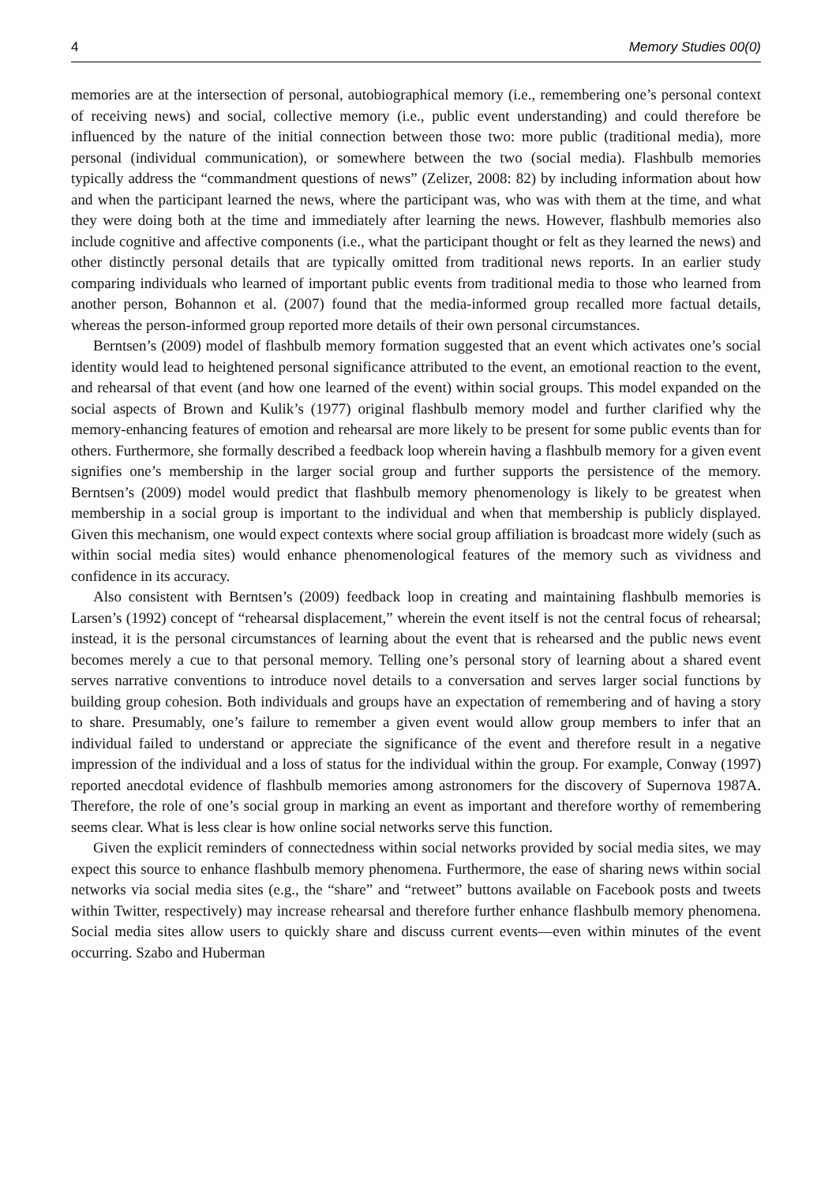4 Memory Studies 00(0)
memories are at the intersection of personal, autobiographical memory (i.e., remembering one’s personal context of receiving news) and social, collective memory (i.e., public event understanding) and could therefore be influenced by the nature of the initial connection between those two: more public (traditional media), more personal (individual communication), or somewhere between the two (social media). Flashbulb memories typically address the “commandment questions of news” (Zelizer, 2008: 82) by including information about how and when the participant learned the news, where the participant was, who was with them at the time, and what they were doing both at the time and immediately after learning the news. However, flashbulb memories also include cognitive and affective components (i.e., what the participant thought or felt as they learned the news) and other distinctly personal details that are typically omitted from traditional news reports. In an earlier study comparing individuals who learned of important public events from traditional media to those who learned from another person, Bohannon et al. (2007) found that the media-informed group recalled more factual details, whereas the person-informed group reported more details of their own personal circumstances.
Berntsen’s (2009) model of flashbulb memory formation suggested that an event which activates one’s social identity would lead to heightened personal significance attributed to the event, an emotional reaction to the event, and rehearsal of that event (and how one learned of the event) within social groups. This model expanded on the social aspects of Brown and Kulik’s (1977) original flashbulb memory model and further clarified why the memory-enhancing features of emotion and rehearsal are more likely to be present for some public events than for others. Furthermore, she formally described a feedback loop wherein having a flashbulb memory for a given event signifies one’s membership in the larger social group and further supports the persistence of the memory. Berntsen’s (2009) model would predict that flashbulb memory phenomenology is likely to be greatest when membership in a social group is important to the individual and when that membership is publicly displayed. Given this mechanism, one would expect contexts where social group affiliation is broadcast more widely (such as within social media sites) would enhance phenomenological features of the memory such as vividness and confidence in its accuracy.
Also consistent with Berntsen’s (2009) feedback loop in creating and maintaining flashbulb memories is Larsen’s (1992) concept of “rehearsal displacement,” wherein the event itself is not the central focus of rehearsal; instead, it is the personal circumstances of learning about the event that is rehearsed and the public news event becomes merely a cue to that personal memory. Telling one’s personal story of learning about a shared event serves narrative conventions to introduce novel details to a conversation and serves larger social functions by building group cohesion. Both individuals and groups have an expectation of remembering and of having a story to share. Presumably, one’s failure to remember a given event would allow group members to infer that an individual failed to understand or appreciate the significance of the event and therefore result in a negative impression of the individual and a loss of status for the individual within the group. For example, Conway (1997) reported anecdotal evidence of flashbulb memories among astronomers for the discovery of Supernova 1987A. Therefore, the role of one’s social group in marking an event as important and therefore worthy of remembering seems clear. What is less clear is how online social networks serve this function.
Given the explicit reminders of connectedness within social networks provided by social media sites, we may expect this source to enhance flashbulb memory phenomena. Furthermore, the ease of sharing news within social networks via social media sites (e.g., the “share” and “retweet” buttons available on Facebook posts and tweets within Twitter, respectively) may increase rehearsal and therefore further enhance flashbulb memory phenomena. Social media sites allow users to quickly share and discuss current events—even within minutes of the event occurring. Szabo and Huberman